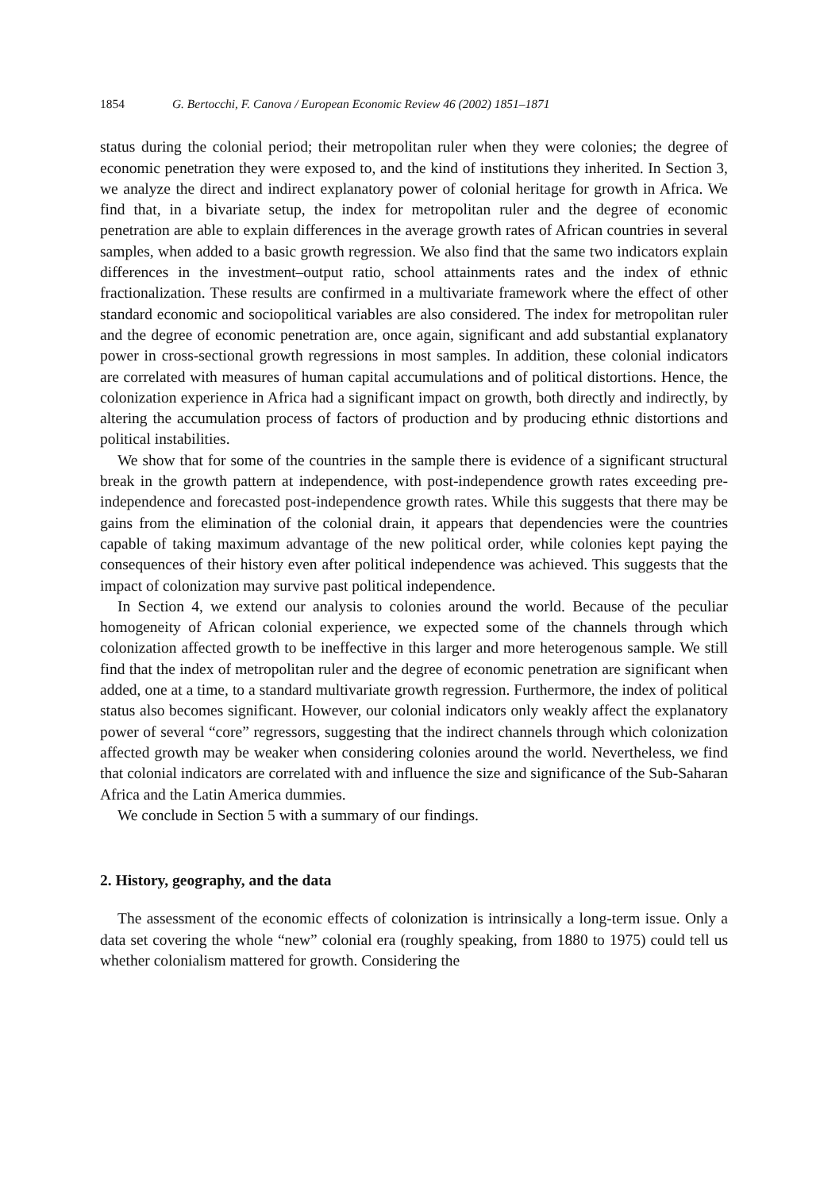1854 G. Bertocchi, F. Canova / European Economic Review 46 (2002) 1851–1871
status during the colonial period; their metropolitan ruler when they were colonies; the degree of economic penetration they were exposed to, and the kind of institutions they inherited. In Section 3, we analyze the direct and indirect explanatory power of colonial heritage for growth in Africa. We find that, in a bivariate setup, the index for metropolitan ruler and the degree of economic penetration are able to explain differences in the average growth rates of African countries in several samples, when added to a basic growth regression. We also find that the same two indicators explain differences in the investment–output ratio, school attainments rates and the index of ethnic fractionalization. These results are confirmed in a multivariate framework where the effect of other standard economic and sociopolitical variables are also considered. The index for metropolitan ruler and the degree of economic penetration are, once again, significant and add substantial explanatory power in cross-sectional growth regressions in most samples. In addition, these colonial indicators are correlated with measures of human capital accumulations and of political distortions. Hence, the colonization experience in Africa had a significant impact on growth, both directly and indirectly, by altering the accumulation process of factors of production and by producing ethnic distortions and political instabilities.
We show that for some of the countries in the sample there is evidence of a significant structural break in the growth pattern at independence, with post-independence growth rates exceeding pre-independence and forecasted post-independence growth rates. While this suggests that there may be gains from the elimination of the colonial drain, it appears that dependencies were the countries capable of taking maximum advantage of the new political order, while colonies kept paying the consequences of their history even after political independence was achieved. This suggests that the impact of colonization may survive past political independence.
In Section 4, we extend our analysis to colonies around the world. Because of the peculiar homogeneity of African colonial experience, we expected some of the channels through which colonization affected growth to be ineffective in this larger and more heterogenous sample. We still find that the index of metropolitan ruler and the degree of economic penetration are significant when added, one at a time, to a standard multivariate growth regression. Furthermore, the index of political status also becomes significant. However, our colonial indicators only weakly affect the explanatory power of several “core” regressors, suggesting that the indirect channels through which colonization affected growth may be weaker when considering colonies around the world. Nevertheless, we find that colonial indicators are correlated with and influence the size and significance of the Sub-Saharan Africa and the Latin America dummies.
We conclude in Section 5 with a summary of our findings.
2. History, geography, and the data
The assessment of the economic effects of colonization is intrinsically a long-term issue. Only a data set covering the whole “new” colonial era (roughly speaking, from 1880 to 1975) could tell us whether colonialism mattered for growth. Considering the